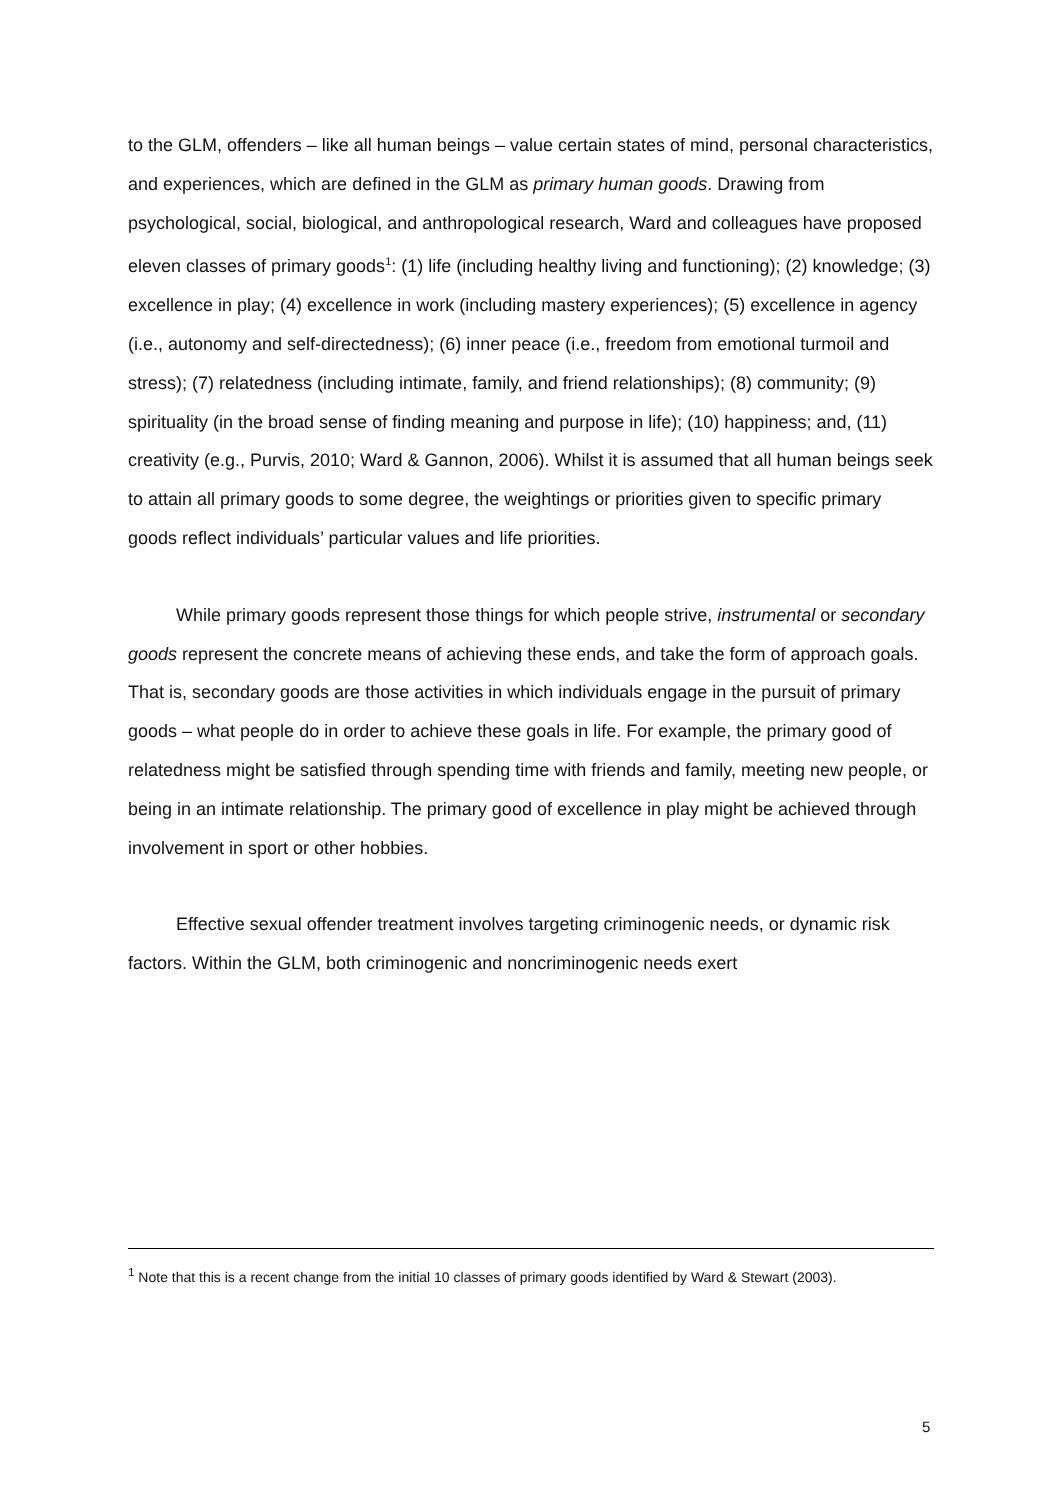to the GLM, offenders – like all human beings – value certain states of mind, personal characteristics, and experiences, which are defined in the GLM as primary human goods. Drawing from psychological, social, biological, and anthropological research, Ward and colleagues have proposed eleven classes of primary goods<sup>1</sup>: (1) life (including healthy living and functioning); (2) knowledge; (3) excellence in play; (4) excellence in work (including mastery experiences); (5) excellence in agency (i.e., autonomy and self-directedness); (6) inner peace (i.e., freedom from emotional turmoil and stress); (7) relatedness (including intimate, family, and friend relationships); (8) community; (9) spirituality (in the broad sense of finding meaning and purpose in life); (10) happiness; and, (11) creativity (e.g., Purvis, 2010; Ward & Gannon, 2006). Whilst it is assumed that all human beings seek to attain all primary goods to some degree, the weightings or priorities given to specific primary goods reflect individuals’ particular values and life priorities.
While primary goods represent those things for which people strive, instrumental or secondary goods represent the concrete means of achieving these ends, and take the form of approach goals. That is, secondary goods are those activities in which individuals engage in the pursuit of primary goods – what people do in order to achieve these goals in life. For example, the primary good of relatedness might be satisfied through spending time with friends and family, meeting new people, or being in an intimate relationship. The primary good of excellence in play might be achieved through involvement in sport or other hobbies.
Effective sexual offender treatment involves targeting criminogenic needs, or dynamic risk factors. Within the GLM, both criminogenic and noncriminogenic needs exert
<sup>1</sup> Note that this is a recent change from the initial 10 classes of primary goods identified by Ward & Stewart (2003).
5